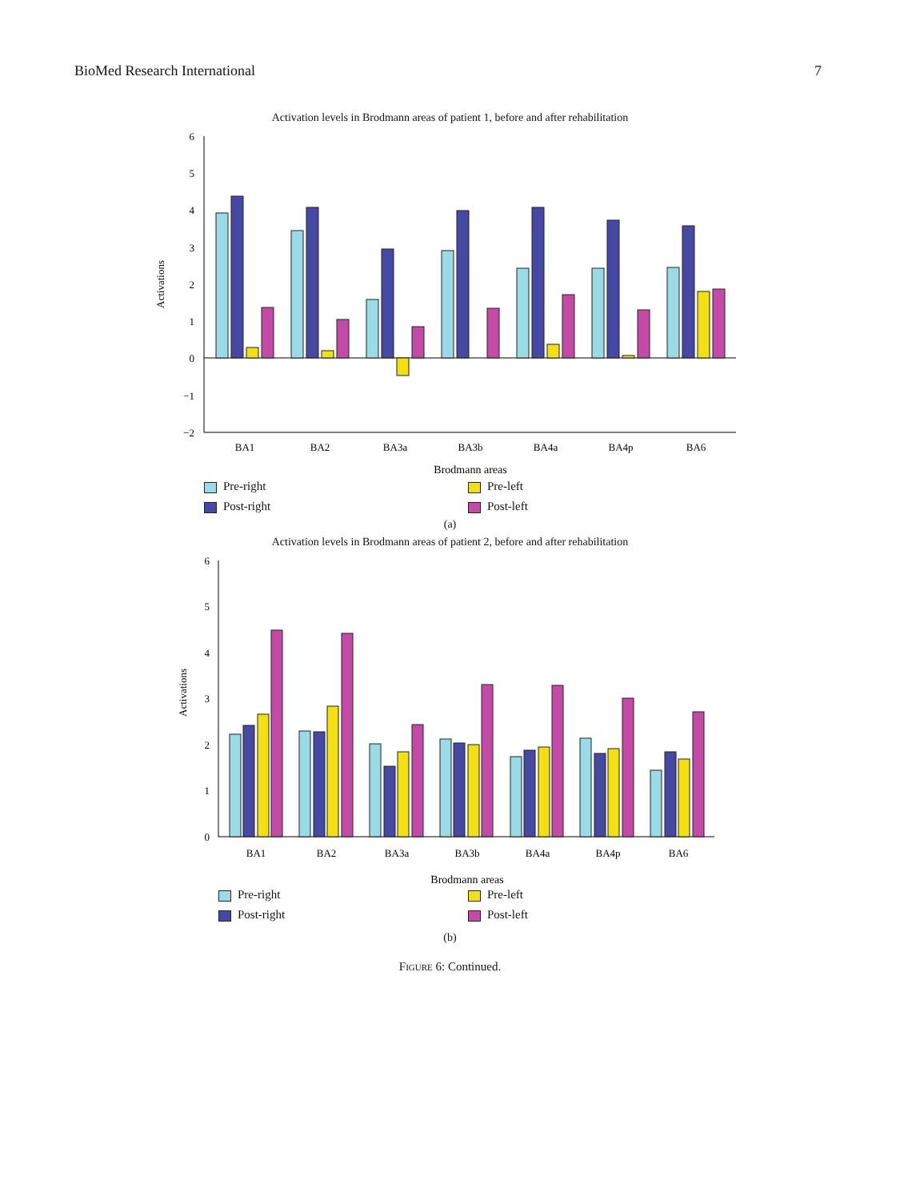BioMed Research International 7
Activation levels in Brodmann areas of patient 1, before and after rehabilitation
Activations
6
5
4
3
2
1
0
−1
−2
BA1
BA2
BA3a
BA3b
BA4a
BA4p
BA6
Brodmann areas
Pre-right
Pre-left
Post-right
Post-left
(a)
Activation levels in Brodmann areas of patient 2, before and after rehabilitation
Activations
6
5
4
3
2
1
0
BA1
BA2
BA3a
BA3b
BA4a
BA4p
BA6
Brodmann areas
Pre-right
Pre-left
Post-right
Post-left
(b)
Figure 6: Continued.